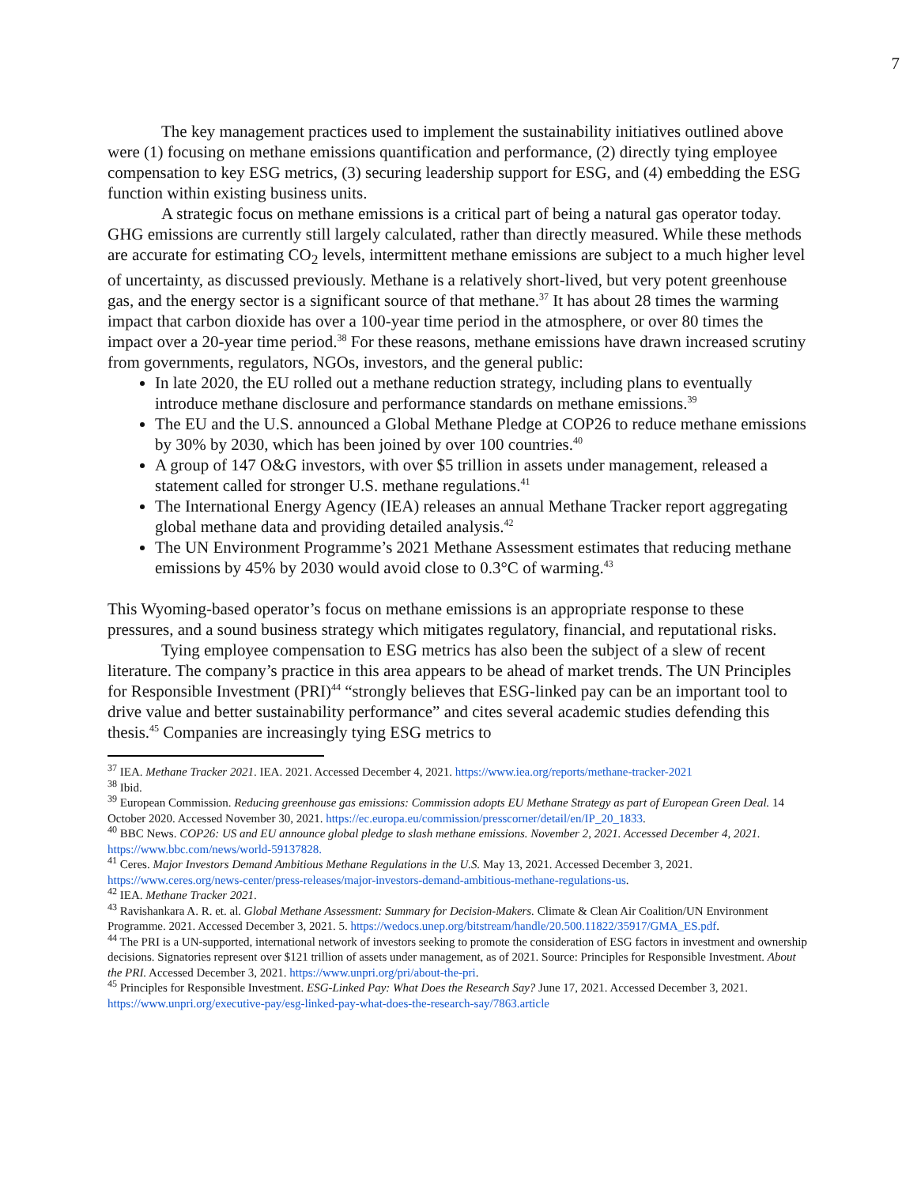7
The key management practices used to implement the sustainability initiatives outlined above were (1) focusing on methane emissions quantification and performance, (2) directly tying employee compensation to key ESG metrics, (3) securing leadership support for ESG, and (4) embedding the ESG function within existing business units.
A strategic focus on methane emissions is a critical part of being a natural gas operator today. GHG emissions are currently still largely calculated, rather than directly measured. While these methods are accurate for estimating CO<sub>2</sub> levels, intermittent methane emissions are subject to a much higher level of uncertainty, as discussed previously. Methane is a relatively short-lived, but very potent greenhouse gas, and the energy sector is a significant source of that methane.<sup>37</sup> It has about 28 times the warming impact that carbon dioxide has over a 100-year time period in the atmosphere, or over 80 times the impact over a 20-year time period.<sup>38</sup> For these reasons, methane emissions have drawn increased scrutiny from governments, regulators, NGOs, investors, and the general public:
In late 2020, the EU rolled out a methane reduction strategy, including plans to eventually introduce methane disclosure and performance standards on methane emissions.<sup>39</sup>
The EU and the U.S. announced a Global Methane Pledge at COP26 to reduce methane emissions by 30% by 2030, which has been joined by over 100 countries.<sup>40</sup>
A group of 147 O&G investors, with over $5 trillion in assets under management, released a statement called for stronger U.S. methane regulations.<sup>41</sup>
The International Energy Agency (IEA) releases an annual Methane Tracker report aggregating global methane data and providing detailed analysis.<sup>42</sup>
The UN Environment Programme’s 2021 Methane Assessment estimates that reducing methane emissions by 45% by 2030 would avoid close to 0.3°C of warming.<sup>43</sup>
This Wyoming-based operator’s focus on methane emissions is an appropriate response to these pressures, and a sound business strategy which mitigates regulatory, financial, and reputational risks.
Tying employee compensation to ESG metrics has also been the subject of a slew of recent literature. The company’s practice in this area appears to be ahead of market trends. The UN Principles for Responsible Investment (PRI)<sup>44</sup> “strongly believes that ESG-linked pay can be an important tool to drive value and better sustainability performance” and cites several academic studies defending this thesis.<sup>45</sup> Companies are increasingly tying ESG metrics to
<sup>37</sup> IEA. Methane Tracker 2021. IEA. 2021. Accessed December 4, 2021. https://www.iea.org/reports/methane-tracker-2021
<sup>38</sup> Ibid.
<sup>39</sup> European Commission. Reducing greenhouse gas emissions: Commission adopts EU Methane Strategy as part of European Green Deal. 14 October 2020. Accessed November 30, 2021. https://ec.europa.eu/commission/presscorner/detail/en/IP_20_1833.
<sup>40</sup> BBC News. COP26: US and EU announce global pledge to slash methane emissions. November 2, 2021. Accessed December 4, 2021. https://www.bbc.com/news/world-59137828.
<sup>41</sup> Ceres. Major Investors Demand Ambitious Methane Regulations in the U.S. May 13, 2021. Accessed December 3, 2021. https://www.ceres.org/news-center/press-releases/major-investors-demand-ambitious-methane-regulations-us.
<sup>42</sup> IEA. Methane Tracker 2021.
<sup>43</sup> Ravishankara A. R. et. al. Global Methane Assessment: Summary for Decision-Makers. Climate & Clean Air Coalition/UN Environment Programme. 2021. Accessed December 3, 2021. 5. https://wedocs.unep.org/bitstream/handle/20.500.11822/35917/GMA_ES.pdf.
<sup>44</sup> The PRI is a UN-supported, international network of investors seeking to promote the consideration of ESG factors in investment and ownership decisions. Signatories represent over $121 trillion of assets under management, as of 2021. Source: Principles for Responsible Investment. About the PRI. Accessed December 3, 2021. https://www.unpri.org/pri/about-the-pri.
<sup>45</sup> Principles for Responsible Investment. ESG-Linked Pay: What Does the Research Say? June 17, 2021. Accessed December 3, 2021. https://www.unpri.org/executive-pay/esg-linked-pay-what-does-the-research-say/7863.article